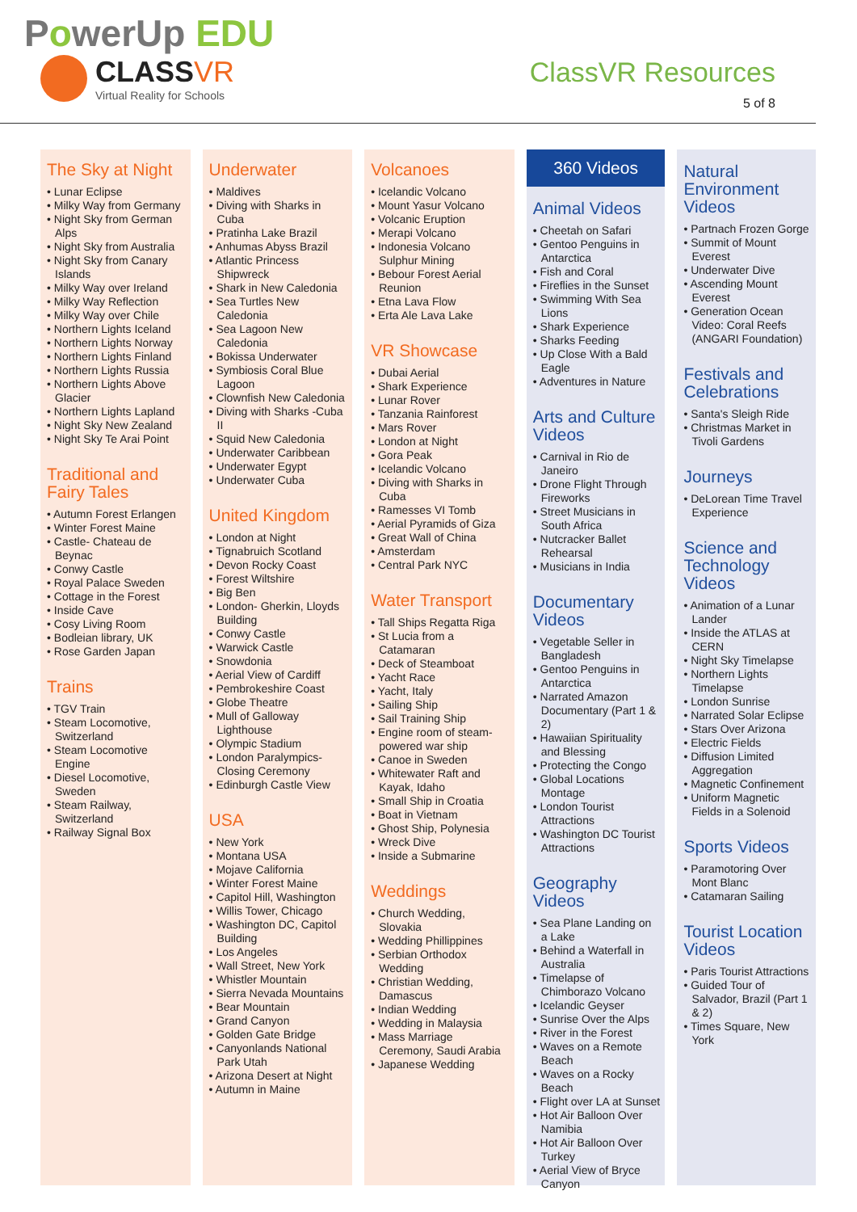PowerUp EDU
CLASSVR
Virtual Reality for Schools
ClassVR Resources
5 of 8
The Sky at Night
• Lunar Eclipse
• Milky Way from Germany
• Night Sky from German Alps
• Night Sky from Australia
• Night Sky from Canary Islands
• Milky Way over Ireland
• Milky Way Reflection
• Milky Way over Chile
• Northern Lights Iceland
• Northern Lights Norway
• Northern Lights Finland
• Northern Lights Russia
• Northern Lights Above Glacier
• Northern Lights Lapland
• Night Sky New Zealand
• Night Sky Te Arai Point
Traditional and Fairy Tales
• Autumn Forest Erlangen
• Winter Forest Maine
• Castle- Chateau de Beynac
• Conwy Castle
• Royal Palace Sweden
• Cottage in the Forest
• Inside Cave
• Cosy Living Room
• Bodleian library, UK
• Rose Garden Japan
Trains
• TGV Train
• Steam Locomotive, Switzerland
• Steam Locomotive Engine
• Diesel Locomotive, Sweden
• Steam Railway, Switzerland
• Railway Signal Box
Underwater
• Maldives
• Diving with Sharks in Cuba
• Pratinha Lake Brazil
• Anhumas Abyss Brazil
• Atlantic Princess Shipwreck
• Shark in New Caledonia
• Sea Turtles New Caledonia
• Sea Lagoon New Caledonia
• Bokissa Underwater
• Symbiosis Coral Blue Lagoon
• Clownfish New Caledonia
• Diving with Sharks -Cuba II
• Squid New Caledonia
• Underwater Caribbean
• Underwater Egypt
• Underwater Cuba
United Kingdom
• London at Night
• Tignabruich Scotland
• Devon Rocky Coast
• Forest Wiltshire
• Big Ben
• London- Gherkin, Lloyds Building
• Conwy Castle
• Warwick Castle
• Snowdonia
• Aerial View of Cardiff
• Pembrokeshire Coast
• Globe Theatre
• Mull of Galloway Lighthouse
• Olympic Stadium
• London Paralympics- Closing Ceremony
• Edinburgh Castle View
USA
• New York
• Montana USA
• Mojave California
• Winter Forest Maine
• Capitol Hill, Washington
• Willis Tower, Chicago
• Washington DC, Capitol Building
• Los Angeles
• Wall Street, New York
• Whistler Mountain
• Sierra Nevada Mountains
• Bear Mountain
• Grand Canyon
• Golden Gate Bridge
• Canyonlands National Park Utah
• Arizona Desert at Night
• Autumn in Maine
Volcanoes
• Icelandic Volcano
• Mount Yasur Volcano
• Volcanic Eruption
• Merapi Volcano
• Indonesia Volcano Sulphur Mining
• Bebour Forest Aerial Reunion
• Etna Lava Flow
• Erta Ale Lava Lake
VR Showcase
• Dubai Aerial
• Shark Experience
• Lunar Rover
• Tanzania Rainforest
• Mars Rover
• London at Night
• Gora Peak
• Icelandic Volcano
• Diving with Sharks in Cuba
• Ramesses VI Tomb
• Aerial Pyramids of Giza
• Great Wall of China
• Amsterdam
• Central Park NYC
Water Transport
• Tall Ships Regatta Riga
• St Lucia from a Catamaran
• Deck of Steamboat
• Yacht Race
• Yacht, Italy
• Sailing Ship
• Sail Training Ship
• Engine room of steam-powered war ship
• Canoe in Sweden
• Whitewater Raft and Kayak, Idaho
• Small Ship in Croatia
• Boat in Vietnam
• Ghost Ship, Polynesia
• Wreck Dive
• Inside a Submarine
Weddings
• Church Wedding, Slovakia
• Wedding Phillippines
• Serbian Orthodox Wedding
• Christian Wedding, Damascus
• Indian Wedding
• Wedding in Malaysia
• Mass Marriage Ceremony, Saudi Arabia
• Japanese Wedding
360 Videos
Animal Videos
• Cheetah on Safari
• Gentoo Penguins in Antarctica
• Fish and Coral
• Fireflies in the Sunset
• Swimming With Sea Lions
• Shark Experience
• Sharks Feeding
• Up Close With a Bald Eagle
• Adventures in Nature
Arts and Culture Videos
• Carnival in Rio de Janeiro
• Drone Flight Through Fireworks
• Street Musicians in South Africa
• Nutcracker Ballet Rehearsal
• Musicians in India
Documentary Videos
• Vegetable Seller in Bangladesh
• Gentoo Penguins in Antarctica
• Narrated Amazon Documentary (Part 1 & 2)
• Hawaiian Spirituality and Blessing
• Protecting the Congo
• Global Locations Montage
• London Tourist Attractions
• Washington DC Tourist Attractions
Geography Videos
• Sea Plane Landing on a Lake
• Behind a Waterfall in Australia
• Timelapse of Chimborazo Volcano
• Icelandic Geyser
• Sunrise Over the Alps
• River in the Forest
• Waves on a Remote Beach
• Waves on a Rocky Beach
• Flight over LA at Sunset
• Hot Air Balloon Over Namibia
• Hot Air Balloon Over Turkey
• Aerial View of Bryce Canyon
Natural Environment Videos
• Partnach Frozen Gorge
• Summit of Mount Everest
• Underwater Dive
• Ascending Mount Everest
• Generation Ocean Video: Coral Reefs (ANGARI Foundation)
Festivals and Celebrations
• Santa's Sleigh Ride
• Christmas Market in Tivoli Gardens
Journeys
• DeLorean Time Travel Experience
Science and Technology Videos
• Animation of a Lunar Lander
• Inside the ATLAS at CERN
• Night Sky Timelapse
• Northern Lights Timelapse
• London Sunrise
• Narrated Solar Eclipse
• Stars Over Arizona
• Electric Fields
• Diffusion Limited Aggregation
• Magnetic Confinement
• Uniform Magnetic Fields in a Solenoid
Sports Videos
• Paramotoring Over Mont Blanc
• Catamaran Sailing
Tourist Location Videos
• Paris Tourist Attractions
• Guided Tour of Salvador, Brazil (Part 1 & 2)
• Times Square, New York